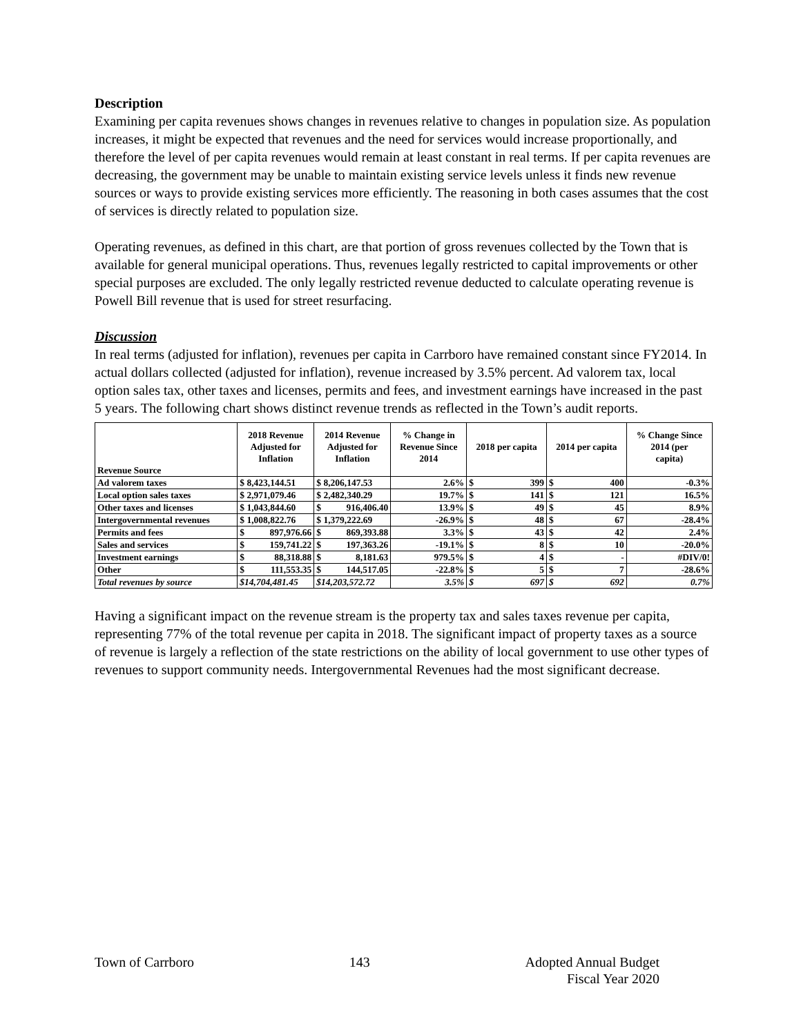Description
Examining per capita revenues shows changes in revenues relative to changes in population size. As population increases, it might be expected that revenues and the need for services would increase proportionally, and therefore the level of per capita revenues would remain at least constant in real terms. If per capita revenues are decreasing, the government may be unable to maintain existing service levels unless it finds new revenue sources or ways to provide existing services more efficiently. The reasoning in both cases assumes that the cost of services is directly related to population size.
Operating revenues, as defined in this chart, are that portion of gross revenues collected by the Town that is available for general municipal operations. Thus, revenues legally restricted to capital improvements or other special purposes are excluded. The only legally restricted revenue deducted to calculate operating revenue is Powell Bill revenue that is used for street resurfacing.
Discussion
In real terms (adjusted for inflation), revenues per capita in Carrboro have remained constant since FY2014. In actual dollars collected (adjusted for inflation), revenue increased by 3.5% percent. Ad valorem tax, local option sales tax, other taxes and licenses, permits and fees, and investment earnings have increased in the past 5 years. The following chart shows distinct revenue trends as reflected in the Town’s audit reports.
| Revenue Source | 2018 Revenue Adjusted for Inflation | 2014 Revenue Adjusted for Inflation | % Change in Revenue Since 2014 | 2018 per capita | 2014 per capita | % Change Since 2014 (per capita) |
| --- | --- | --- | --- | --- | --- | --- |
| Ad valorem taxes | $ 8,423,144.51 | $ 8,206,147.53 | 2.6% | $ 399 | $ 400 | -0.3% |
| Local option sales taxes | $ 2,971,079.46 | $ 2,482,340.29 | 19.7% | $ 141 | $ 121 | 16.5% |
| Other taxes and licenses | $ 1,043,844.60 | $ 916,406.40 | 13.9% | $ 49 | $ 45 | 8.9% |
| Intergovernmental revenues | $ 1,008,822.76 | $ 1,379,222.69 | -26.9% | $ 48 | $ 67 | -28.4% |
| Permits and fees | $ 897,976.66 | $ 869,393.88 | 3.3% | $ 43 | $ 42 | 2.4% |
| Sales and services | $ 159,741.22 | $ 197,363.26 | -19.1% | $ 8 | $ 10 | -20.0% |
| Investment earnings | $ 88,318.88 | $ 8,181.63 | 979.5% | $ 4 | $ - | #DIV/0! |
| Other | $ 111,553.35 | $ 144,517.05 | -22.8% | $ 5 | $ 7 | -28.6% |
| Total revenues by source | $14,704,481.45 | $14,203,572.72 | 3.5% | $ 697 | $ 692 | 0.7% |
Having a significant impact on the revenue stream is the property tax and sales taxes revenue per capita, representing 77% of the total revenue per capita in 2018. The significant impact of property taxes as a source of revenue is largely a reflection of the state restrictions on the ability of local government to use other types of revenues to support community needs. Intergovernmental Revenues had the most significant decrease.
Town of Carrboro 143 Adopted Annual Budget
Fiscal Year 2020